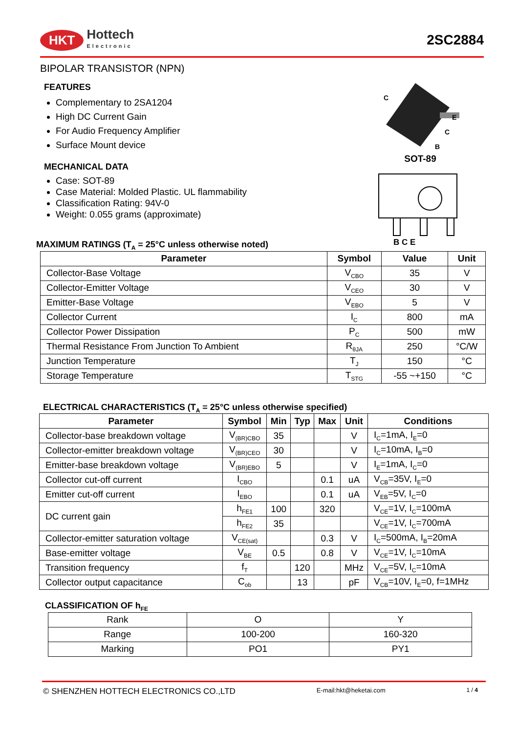HKT Hottech
Electronic
2SC2884
C
E
C
B
SOT-89
B C E
BIPOLAR TRANSISTOR (NPN)
FEATURES
Complementary to 2SA1204
High DC Current Gain
For Audio Frequency Amplifier
Surface Mount device
MECHANICAL DATA
Case: SOT-89
Case Material: Molded Plastic. UL flammability
Classification Rating: 94V-0
Weight: 0.055 grams (approximate)
MAXIMUM RATINGS (T<sub>A</sub> = 25°C unless otherwise noted)
| Parameter | Symbol | Value | Unit |
| --- | --- | --- | --- |
| Collector-Base Voltage | V<sub>CBO</sub> | 35 | V |
| Collector-Emitter Voltage | V<sub>CEO</sub> | 30 | V |
| Emitter-Base Voltage | V<sub>EBO</sub> | 5 | V |
| Collector Current | I<sub>C</sub> | 800 | mA |
| Collector Power Dissipation | P<sub>C</sub> | 500 | mW |
| Thermal Resistance From Junction To Ambient | R<sub>θJA</sub> | 250 | °C/W |
| Junction Temperature | T<sub>J</sub> | 150 | °C |
| Storage Temperature | T<sub>STG</sub> | -55 ~+150 | °C |
ELECTRICAL CHARACTERISTICS (T<sub>A</sub> = 25°C unless otherwise specified)
| Parameter | Symbol | Min | Typ | Max | Unit | Conditions |
| --- | --- | --- | --- | --- | --- | --- |
| Collector-base breakdown voltage | V<sub>(BR)CBO</sub> | 35 | | | V | I<sub>C</sub>=1mA, I<sub>E</sub>=0 |
| Collector-emitter breakdown voltage | V<sub>(BR)CEO</sub> | 30 | | | V | I<sub>C</sub>=10mA, I<sub>B</sub>=0 |
| Emitter-base breakdown voltage | V<sub>(BR)EBO</sub> | 5 | | | V | I<sub>E</sub>=1mA, I<sub>C</sub>=0 |
| Collector cut-off current | I<sub>CBO</sub> | | | 0.1 | uA | V<sub>CB</sub>=35V, I<sub>E</sub>=0 |
| Emitter cut-off current | I<sub>EBO</sub> | | | 0.1 | uA | V<sub>EB</sub>=5V, I<sub>C</sub>=0 |
| DC current gain | h<sub>FE1</sub> | 100 | | 320 | | V<sub>CE</sub>=1V, I<sub>C</sub>=100mA |
| | h<sub>FE2</sub> | 35 | | | | V<sub>CE</sub>=1V, I<sub>C</sub>=700mA |
| Collector-emitter saturation voltage | V<sub>CE(sat)</sub> | | | 0.3 | V | I<sub>C</sub>=500mA, I<sub>B</sub>=20mA |
| Base-emitter voltage | V<sub>BE</sub> | 0.5 | | 0.8 | V | V<sub>CE</sub>=1V, I<sub>C</sub>=10mA |
| Transition frequency | f<sub>T</sub> | | 120 | | MHz | V<sub>CE</sub>=5V, I<sub>C</sub>=10mA |
| Collector output capacitance | C<sub>ob</sub> | | 13 | | pF | V<sub>CB</sub>=10V, I<sub>E</sub>=0, f=1MHz |
CLASSIFICATION OF h<sub>FE</sub>
| Rank | O | Y |
| Range | 100-200 | 160-320 |
| Marking | PO1 | PY1 |
© SHENZHEN HOTTECH ELECTRONICS CO.,LTD E-mail:hkt@heketai.com 1 / 4